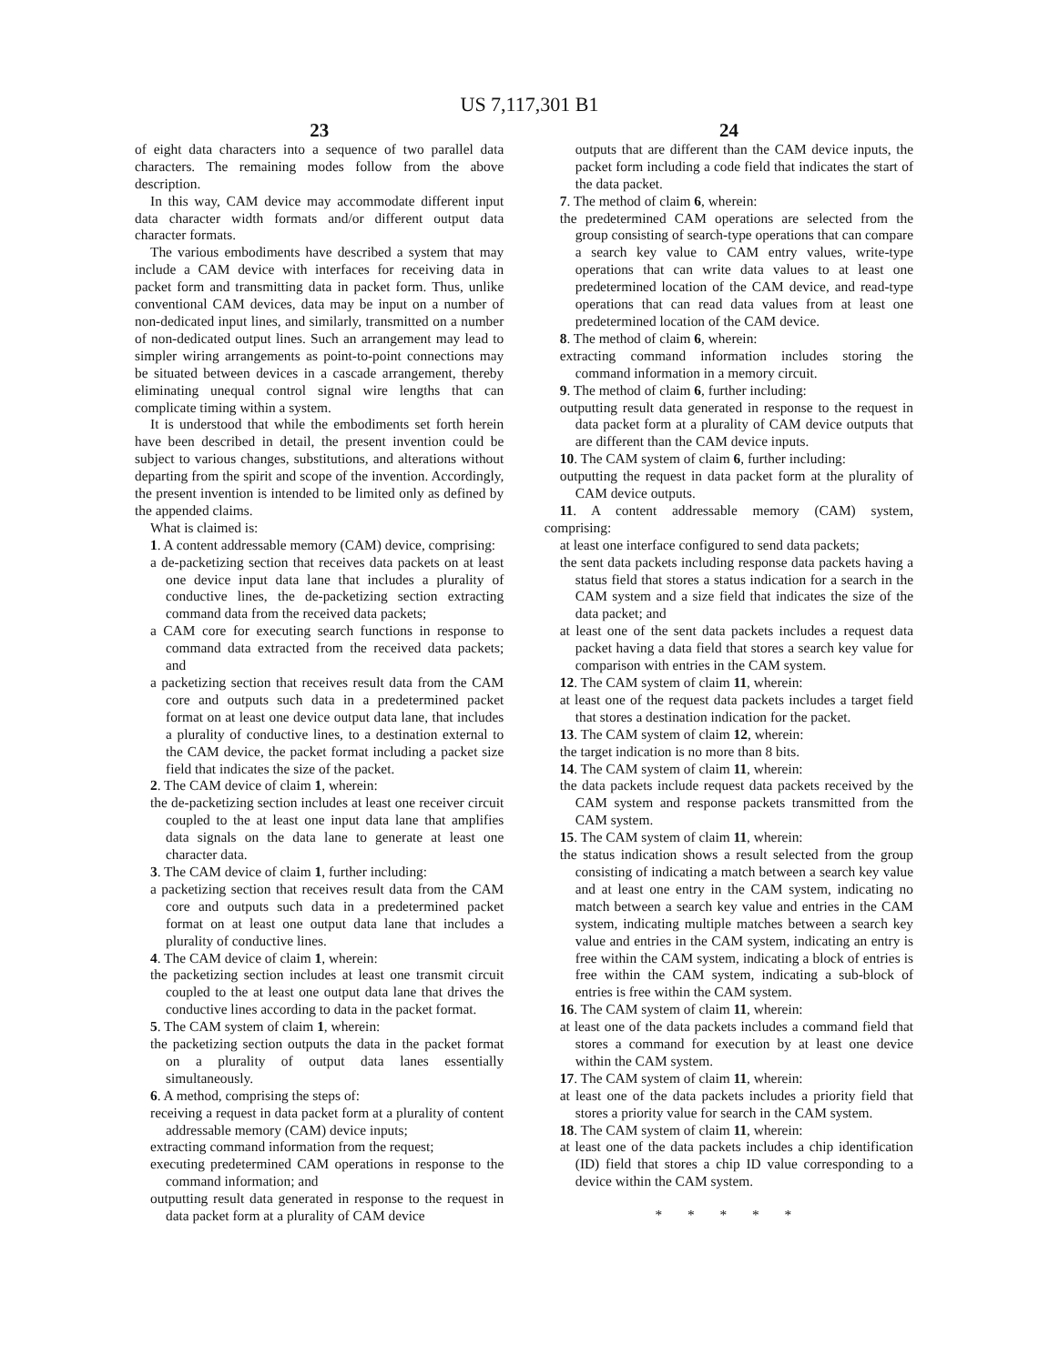US 7,117,301 B1
23
of eight data characters into a sequence of two parallel data characters. The remaining modes follow from the above description.
In this way, CAM device may accommodate different input data character width formats and/or different output data character formats.
The various embodiments have described a system that may include a CAM device with interfaces for receiving data in packet form and transmitting data in packet form. Thus, unlike conventional CAM devices, data may be input on a number of non-dedicated input lines, and similarly, transmitted on a number of non-dedicated output lines. Such an arrangement may lead to simpler wiring arrangements as point-to-point connections may be situated between devices in a cascade arrangement, thereby eliminating unequal control signal wire lengths that can complicate timing within a system.
It is understood that while the embodiments set forth herein have been described in detail, the present invention could be subject to various changes, substitutions, and alterations without departing from the spirit and scope of the invention. Accordingly, the present invention is intended to be limited only as defined by the appended claims.
What is claimed is:
1. A content addressable memory (CAM) device, comprising:
a de-packetizing section that receives data packets on at least one device input data lane that includes a plurality of conductive lines, the de-packetizing section extracting command data from the received data packets;
a CAM core for executing search functions in response to command data extracted from the received data packets; and
a packetizing section that receives result data from the CAM core and outputs such data in a predetermined packet format on at least one device output data lane, that includes a plurality of conductive lines, to a destination external to the CAM device, the packet format including a packet size field that indicates the size of the packet.
2. The CAM device of claim 1, wherein:
the de-packetizing section includes at least one receiver circuit coupled to the at least one input data lane that amplifies data signals on the data lane to generate at least one character data.
3. The CAM device of claim 1, further including:
a packetizing section that receives result data from the CAM core and outputs such data in a predetermined packet format on at least one output data lane that includes a plurality of conductive lines.
4. The CAM device of claim 1, wherein:
the packetizing section includes at least one transmit circuit coupled to the at least one output data lane that drives the conductive lines according to data in the packet format.
5. The CAM system of claim 1, wherein:
the packetizing section outputs the data in the packet format on a plurality of output data lanes essentially simultaneously.
6. A method, comprising the steps of:
receiving a request in data packet form at a plurality of content addressable memory (CAM) device inputs;
extracting command information from the request;
executing predetermined CAM operations in response to the command information; and
outputting result data generated in response to the request in data packet form at a plurality of CAM device
24
outputs that are different than the CAM device inputs, the packet form including a code field that indicates the start of the data packet.
7. The method of claim 6, wherein:
the predetermined CAM operations are selected from the group consisting of search-type operations that can compare a search key value to CAM entry values, write-type operations that can write data values to at least one predetermined location of the CAM device, and read-type operations that can read data values from at least one predetermined location of the CAM device.
8. The method of claim 6, wherein:
extracting command information includes storing the command information in a memory circuit.
9. The method of claim 6, further including:
outputting result data generated in response to the request in data packet form at a plurality of CAM device outputs that are different than the CAM device inputs.
10. The CAM system of claim 6, further including:
outputting the request in data packet form at the plurality of CAM device outputs.
11. A content addressable memory (CAM) system, comprising:
at least one interface configured to send data packets;
the sent data packets including response data packets having a status field that stores a status indication for a search in the CAM system and a size field that indicates the size of the data packet; and
at least one of the sent data packets includes a request data packet having a data field that stores a search key value for comparison with entries in the CAM system.
12. The CAM system of claim 11, wherein:
at least one of the request data packets includes a target field that stores a destination indication for the packet.
13. The CAM system of claim 12, wherein:
the target indication is no more than 8 bits.
14. The CAM system of claim 11, wherein:
the data packets include request data packets received by the CAM system and response packets transmitted from the CAM system.
15. The CAM system of claim 11, wherein:
the status indication shows a result selected from the group consisting of indicating a match between a search key value and at least one entry in the CAM system, indicating no match between a search key value and entries in the CAM system, indicating multiple matches between a search key value and entries in the CAM system, indicating an entry is free within the CAM system, indicating a block of entries is free within the CAM system, indicating a sub-block of entries is free within the CAM system.
16. The CAM system of claim 11, wherein:
at least one of the data packets includes a command field that stores a command for execution by at least one device within the CAM system.
17. The CAM system of claim 11, wherein:
at least one of the data packets includes a priority field that stores a priority value for search in the CAM system.
18. The CAM system of claim 11, wherein:
at least one of the data packets includes a chip identification (ID) field that stores a chip ID value corresponding to a device within the CAM system.
* * * * *